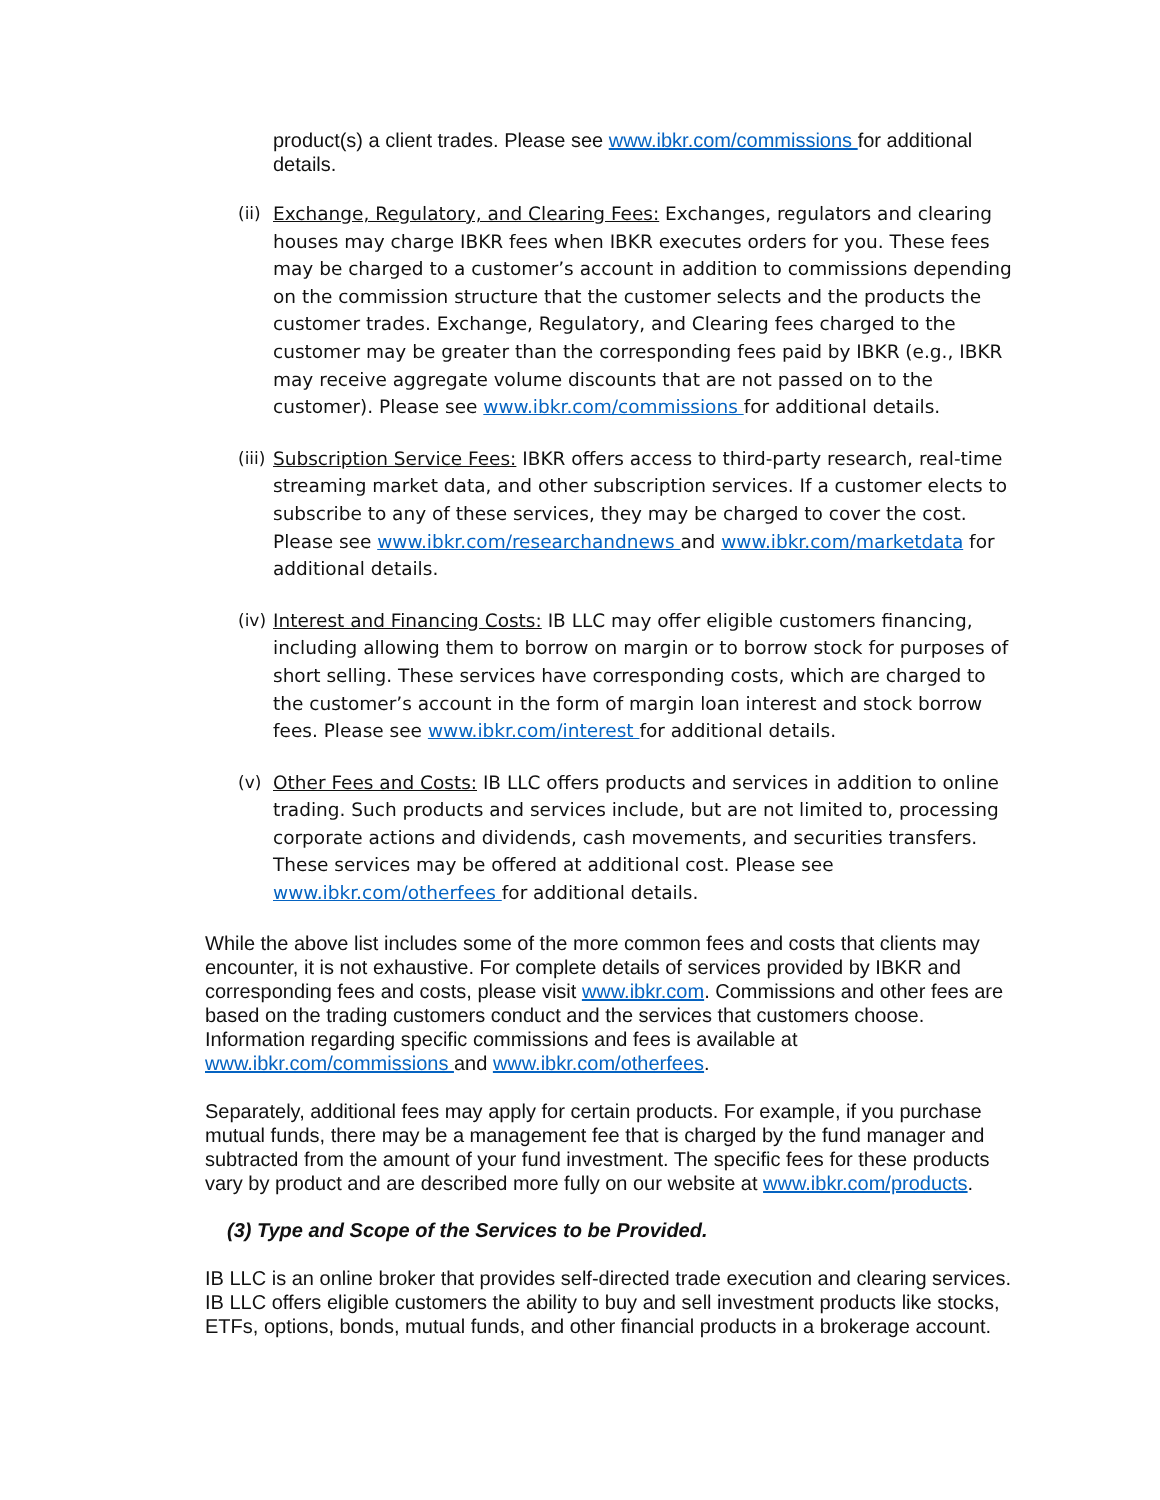product(s) a client trades. Please see www.ibkr.com/commissions for additional details.
(ii)
Exchange, Regulatory, and Clearing Fees: Exchanges, regulators and clearing houses may charge IBKR fees when IBKR executes orders for you. These fees may be charged to a customer’s account in addition to commissions depending on the commission structure that the customer selects and the products the customer trades. Exchange, Regulatory, and Clearing fees charged to the customer may be greater than the corresponding fees paid by IBKR (e.g., IBKR may receive aggregate volume discounts that are not passed on to the customer). Please see www.ibkr.com/commissions for additional details.
(iii)
Subscription Service Fees: IBKR offers access to third-party research, real-time streaming market data, and other subscription services. If a customer elects to subscribe to any of these services, they may be charged to cover the cost. Please see www.ibkr.com/researchandnews and www.ibkr.com/marketdata for additional details.
(iv)
Interest and Financing Costs: IB LLC may offer eligible customers financing, including allowing them to borrow on margin or to borrow stock for purposes of short selling. These services have corresponding costs, which are charged to the customer’s account in the form of margin loan interest and stock borrow fees. Please see www.ibkr.com/interest for additional details.
(v) Other Fees and Costs: IB LLC offers products and services in addition to online trading. Such products and services include, but are not limited to, processing corporate actions and dividends, cash movements, and securities transfers. These services may be offered at additional cost. Please see www.ibkr.com/otherfees for additional details.
While the above list includes some of the more common fees and costs that clients may encounter, it is not exhaustive. For complete details of services provided by IBKR and corresponding fees and costs, please visit www.ibkr.com. Commissions and other fees are based on the trading customers conduct and the services that customers choose. Information regarding specific commissions and fees is available at www.ibkr.com/commissions and www.ibkr.com/otherfees.
Separately, additional fees may apply for certain products. For example, if you purchase mutual funds, there may be a management fee that is charged by the fund manager and subtracted from the amount of your fund investment. The specific fees for these products vary by product and are described more fully on our website at www.ibkr.com/products.
(3) Type and Scope of the Services to be Provided.
IB LLC is an online broker that provides self-directed trade execution and clearing services. IB LLC offers eligible customers the ability to buy and sell investment products like stocks, ETFs, options, bonds, mutual funds, and other financial products in a brokerage account.